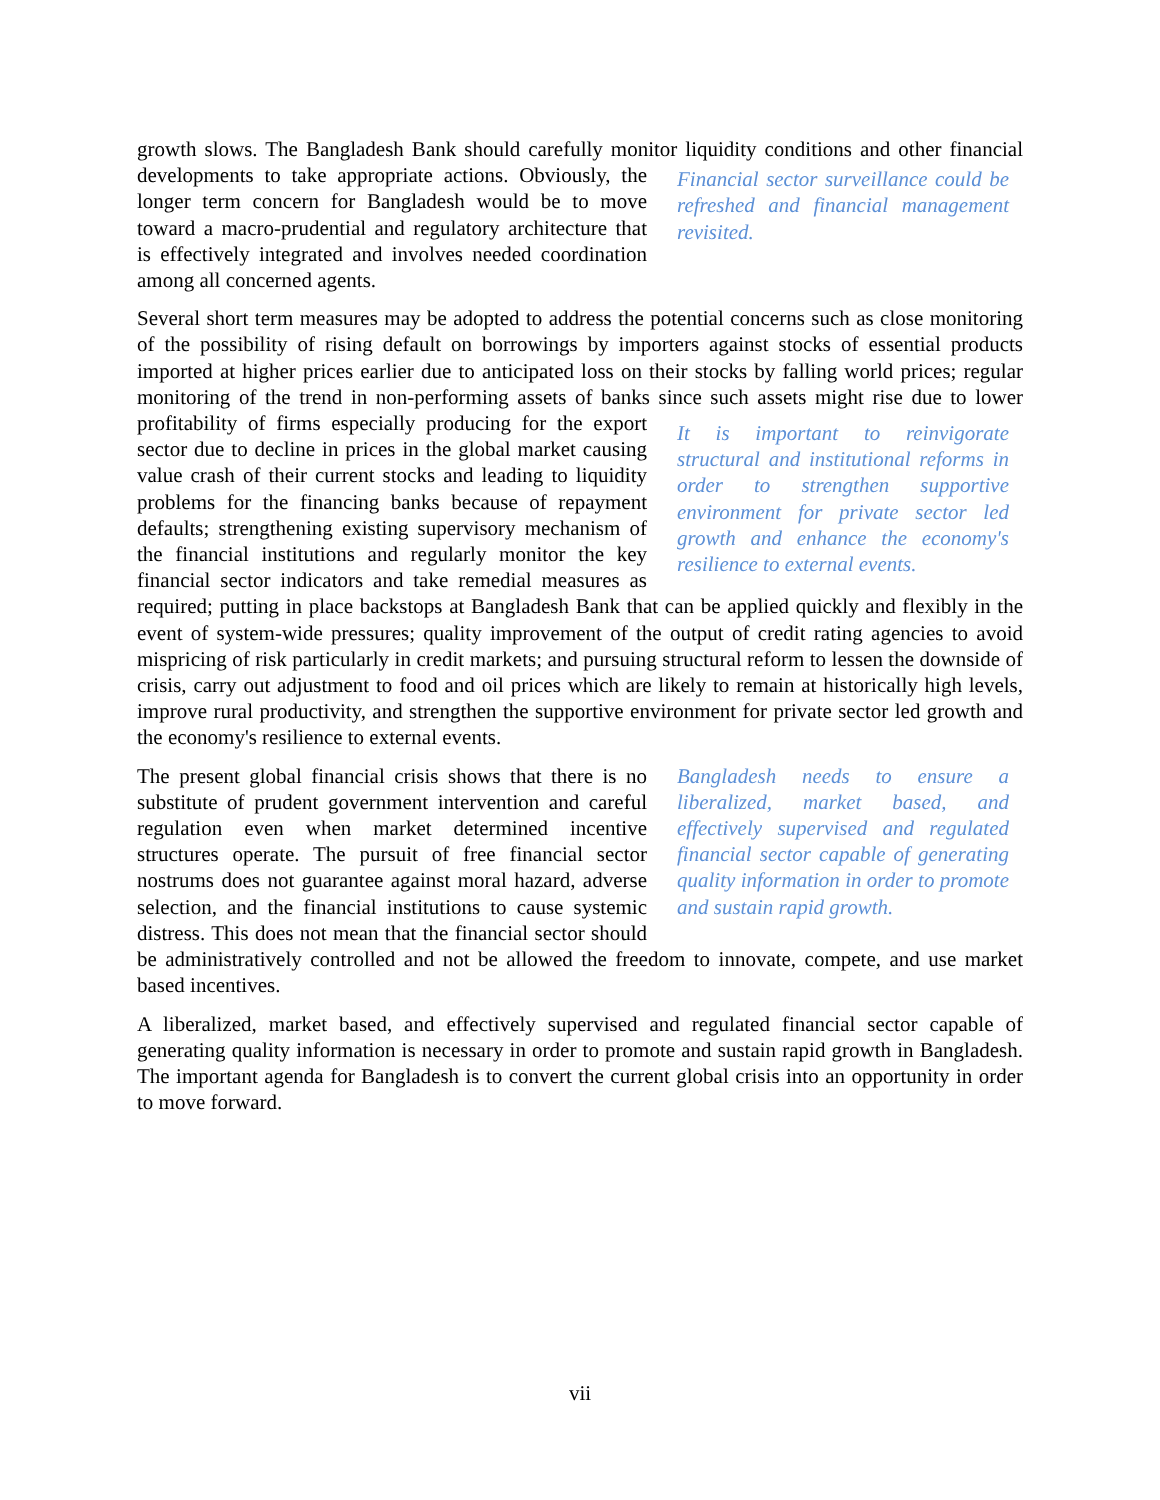growth slows. The Bangladesh Bank should carefully monitor liquidity conditions and other Financial sector surveillance could be refreshed and financial management revisited. financial developments to take appropriate actions. Obviously, the longer term concern for Bangladesh would be to move toward a macro-prudential and regulatory architecture that is effectively integrated and involves needed coordination among all concerned agents.
Several short term measures may be adopted to address the potential concerns such as close monitoring of the possibility of rising default on borrowings by importers against stocks of essential products imported at higher prices earlier due to anticipated loss on their stocks by falling world prices; regular monitoring of the trend in non-performing assets of banks since such It is important to reinvigorate structural and institutional reforms in order to strengthen supportive environment for private sector led growth and enhance the economy's resilience to external events. assets might rise due to lower profitability of firms especially producing for the export sector due to decline in prices in the global market causing value crash of their current stocks and leading to liquidity problems for the financing banks because of repayment defaults; strengthening existing supervisory mechanism of the financial institutions and regularly monitor the key financial sector indicators and take remedial measures as required; putting in place backstops at Bangladesh Bank that can be applied quickly and flexibly in the event of system-wide pressures; quality improvement of the output of credit rating agencies to avoid mispricing of risk particularly in credit markets; and pursuing structural reform to lessen the downside of crisis, carry out adjustment to food and oil prices which are likely to remain at historically high levels, improve rural productivity, and strengthen the supportive environment for private sector led growth and the economy's resilience to external events.
Bangladesh needs to ensure a liberalized, market based, and effectively supervised and regulated financial sector capable of generating quality information in order to promote and sustain rapid growth. The present global financial crisis shows that there is no substitute of prudent government intervention and careful regulation even when market determined incentive structures operate. The pursuit of free financial sector nostrums does not guarantee against moral hazard, adverse selection, and the financial institutions to cause systemic distress. This does not mean that the financial sector should be administratively controlled and not be allowed the freedom to innovate, compete, and use market based incentives.
A liberalized, market based, and effectively supervised and regulated financial sector capable of generating quality information is necessary in order to promote and sustain rapid growth in Bangladesh. The important agenda for Bangladesh is to convert the current global crisis into an opportunity in order to move forward.
vii